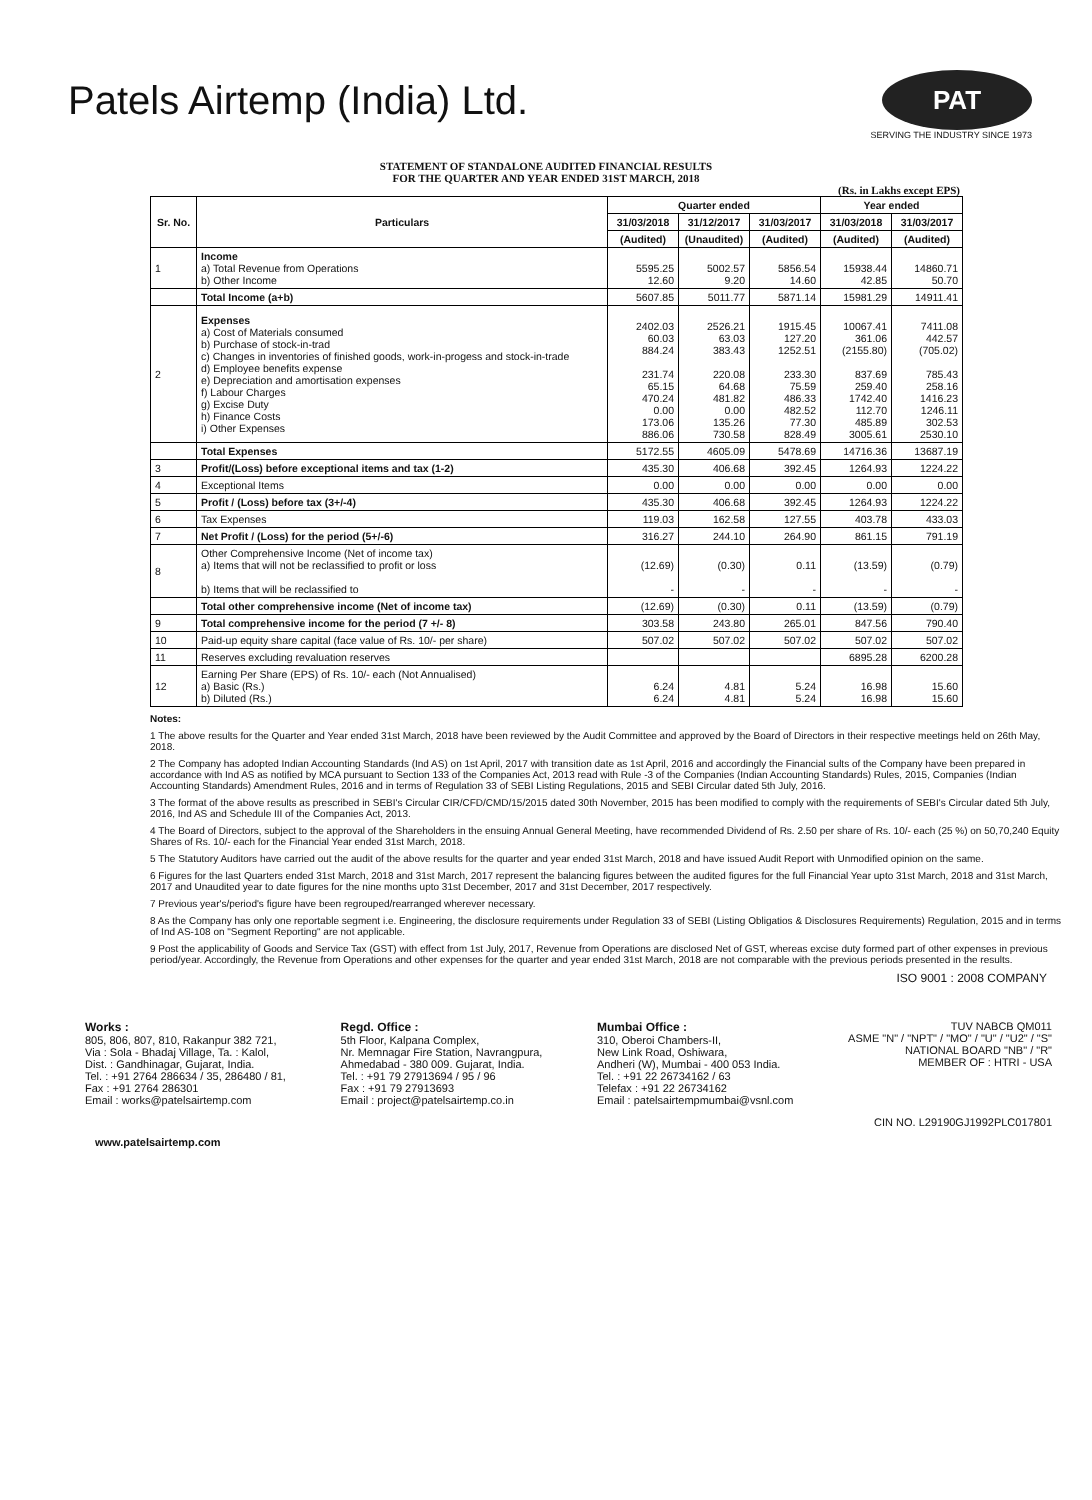Patels Airtemp (India) Ltd.
PAT
SERVING THE INDUSTRY SINCE 1973
STATEMENT OF STANDALONE AUDITED FINANCIAL RESULTS
FOR THE QUARTER AND YEAR ENDED 31ST MARCH, 2018
(Rs. in Lakhs except EPS)
| Sr. No. | Particulars | Quarter ended | | | Year ended | |
| --- | --- | --- | --- | --- | --- | --- |
| | | 31/03/2018 | 31/12/2017 | 31/03/2017 | 31/03/2018 | 31/03/2017 |
| | | (Audited) | (Unaudited) | (Audited) | (Audited) | (Audited) |
| 1 | Income a) Total Revenue from Operations b) Other Income | 5595.25 12.60 | 5002.57 9.20 | 5856.54 14.60 | 15938.44 42.85 | 14860.71 50.70 |
| | Total Income (a+b) | 5607.85 | 5011.77 | 5871.14 | 15981.29 | 14911.41 |
| 2 | Expenses a) Cost of Materials consumed b) Purchase of stock-in-trad c) Changes in inventories of finished goods, work-in-progess and stock-in-trade d) Employee benefits expense e) Depreciation and amortisation expenses f) Labour Charges g) Excise Duty h) Finance Costs i) Other Expenses | 2402.03 60.03 884.24 231.74 65.15 470.24 0.00 173.06 886.06 | 2526.21 63.03 383.43 220.08 64.68 481.82 0.00 135.26 730.58 | 1915.45 127.20 1252.51 233.30 75.59 486.33 482.52 77.30 828.49 | 10067.41 361.06 (2155.80) 837.69 259.40 1742.40 112.70 485.89 3005.61 | 7411.08 442.57 (705.02) 785.43 258.16 1416.23 1246.11 302.53 2530.10 |
| | Total Expenses | 5172.55 | 4605.09 | 5478.69 | 14716.36 | 13687.19 |
| 3 | Profit/(Loss) before exceptional items and tax (1-2) | 435.30 | 406.68 | 392.45 | 1264.93 | 1224.22 |
| 4 | Exceptional Items | 0.00 | 0.00 | 0.00 | 0.00 | 0.00 |
| 5 | Profit / (Loss) before tax (3+/-4) | 435.30 | 406.68 | 392.45 | 1264.93 | 1224.22 |
| 6 | Tax Expenses | 119.03 | 162.58 | 127.55 | 403.78 | 433.03 |
| 7 | Net Profit / (Loss) for the period (5+/-6) | 316.27 | 244.10 | 264.90 | 861.15 | 791.19 |
| 8 | Other Comprehensive Income (Net of income tax) a) Items that will not be reclassified to profit or loss b) Items that will be reclassified to | (12.69) - | (0.30) - | 0.11 - | (13.59) - | (0.79) - |
| | Total other comprehensive income (Net of income tax) | (12.69) | (0.30) | 0.11 | (13.59) | (0.79) |
| 9 | Total comprehensive income for the period (7 +/- 8) | 303.58 | 243.80 | 265.01 | 847.56 | 790.40 |
| 10 | Paid-up equity share capital (face value of Rs. 10/- per share) | 507.02 | 507.02 | 507.02 | 507.02 | 507.02 |
| 11 | Reserves excluding revaluation reserves | | | | 6895.28 | 6200.28 |
| 12 | Earning Per Share (EPS) of Rs. 10/- each (Not Annualised) a) Basic (Rs.) b) Diluted (Rs.) | 6.24 6.24 | 4.81 4.81 | 5.24 5.24 | 16.98 16.98 | 15.60 15.60 |
Notes:
1 The above results for the Quarter and Year ended 31st March, 2018 have been reviewed by the Audit Committee and approved by the Board of Directors in their respective meetings held on 26th May, 2018.
2 The Company has adopted Indian Accounting Standards (Ind AS) on 1st April, 2017 with transition date as 1st April, 2016 and accordingly the Financial sults of the Company have been prepared in accordance with Ind AS as notified by MCA pursuant to Section 133 of the Companies Act, 2013 read with Rule -3 of the Companies (Indian Accounting Standards) Rules, 2015, Companies (Indian Accounting Standards) Amendment Rules, 2016 and in terms of Regulation 33 of SEBI Listing Regulations, 2015 and SEBI Circular dated 5th July, 2016.
3 The format of the above results as prescribed in SEBI's Circular CIR/CFD/CMD/15/2015 dated 30th November, 2015 has been modified to comply with the requirements of SEBI's Circular dated 5th July, 2016, Ind AS and Schedule III of the Companies Act, 2013.
4 The Board of Directors, subject to the approval of the Shareholders in the ensuing Annual General Meeting, have recommended Dividend of Rs. 2.50 per share of Rs. 10/- each (25 %) on 50,70,240 Equity Shares of Rs. 10/- each for the Financial Year ended 31st March, 2018.
5 The Statutory Auditors have carried out the audit of the above results for the quarter and year ended 31st March, 2018 and have issued Audit Report with Unmodified opinion on the same.
6 Figures for the last Quarters ended 31st March, 2018 and 31st March, 2017 represent the balancing figures between the audited figures for the full Financial Year upto 31st March, 2018 and 31st March, 2017 and Unaudited year to date figures for the nine months upto 31st December, 2017 and 31st December, 2017 respectively.
7 Previous year's/period's figure have been regrouped/rearranged wherever necessary.
8 As the Company has only one reportable segment i.e. Engineering, the disclosure requirements under Regulation 33 of SEBI (Listing Obligatios & Disclosures Requirements) Regulation, 2015 and in terms of Ind AS-108 on "Segment Reporting" are not applicable.
9 Post the applicability of Goods and Service Tax (GST) with effect from 1st July, 2017, Revenue from Operations are disclosed Net of GST, whereas excise duty formed part of other expenses in previous period/year. Accordingly, the Revenue from Operations and other expenses for the quarter and year ended 31st March, 2018 are not comparable with the previous periods presented in the results.
ISO 9001 : 2008 COMPANY
Works :
805, 806, 807, 810, Rakanpur 382 721,
Via : Sola - Bhadaj Village, Ta. : Kalol,
Dist. : Gandhinagar, Gujarat, India.
Tel. : +91 2764 286634 / 35, 286480 / 81,
Fax : +91 2764 286301
Email : works@patelsairtemp.com
Regd. Office :
5th Floor, Kalpana Complex,
Nr. Memnagar Fire Station, Navrangpura,
Ahmedabad - 380 009. Gujarat, India.
Tel. : +91 79 27913694 / 95 / 96
Fax : +91 79 27913693
Email : project@patelsairtemp.co.in
Mumbai Office :
310, Oberoi Chambers-II,
New Link Road, Oshiwara,
Andheri (W), Mumbai - 400 053 India.
Tel. : +91 22 26734162 / 63
Telefax : +91 22 26734162
Email : patelsairtempmumbai@vsnl.com
TUV NABCB QM011
ASME "N" / "NPT" / "MO" / "U" / "U2" / "S"
NATIONAL BOARD "NB" / "R"
MEMBER OF : HTRI - USA
CIN NO. L29190GJ1992PLC017801
www.patelsairtemp.com